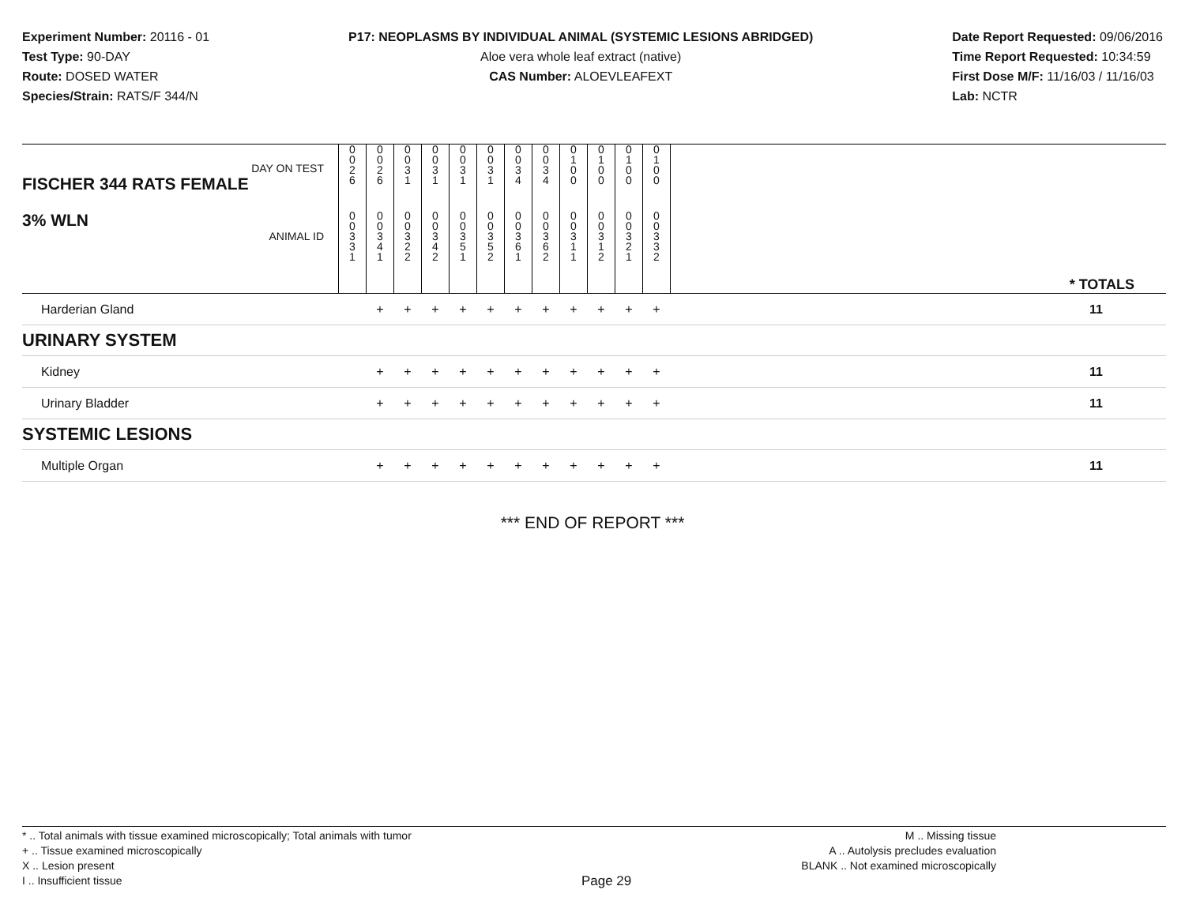Experiment Number: 20116 - 01
Test Type: 90-DAY
Route: DOSED WATER
Species/Strain: RATS/F 344/N
P17: NEOPLASMS BY INDIVIDUAL ANIMAL (SYSTEMIC LESIONS ABRIDGED)
Aloe vera whole leaf extract (native)
CAS Number: ALOEVLEAFEXT
Date Report Requested: 09/06/2016
Time Report Requested: 10:34:59
First Dose M/F: 11/16/03 / 11/16/03
Lab: NCTR
| DAY ON TEST FISCHER 344 RATS FEMALE | 0 0 2 6 | 0 0 2 6 | 0 0 3 1 | 0 0 3 1 | 0 0 3 1 | 0 0 3 1 | 0 0 3 4 | 0 0 3 4 | 0 1 0 0 | 0 1 0 0 | 0 1 0 0 | 0 1 0 0 | |
| 3% WLN ANIMAL ID | 0 0 3 3 1 | 0 0 3 4 1 | 0 0 3 2 2 | 0 0 3 4 2 | 0 0 3 5 1 | 0 0 3 5 2 | 0 0 3 6 1 | 0 0 3 6 2 | 0 0 3 1 1 | 0 0 3 1 2 | 0 0 3 2 1 | 0 0 3 3 2 | * TOTALS |
| Harderian Gland | | + | + | + | + | + | + | + | + | + | + | + | 11 |
| URINARY SYSTEM | | | | | | | | | | | | | |
| Kidney | | + | + | + | + | + | + | + | + | + | + | + | 11 |
| Urinary Bladder | | + | + | + | + | + | + | + | + | + | + | + | 11 |
| SYSTEMIC LESIONS | | | | | | | | | | | | | |
| Multiple Organ | | + | + | + | + | + | + | + | + | + | + | + | 11 |
*** END OF REPORT ***
* .. Total animals with tissue examined microscopically; Total animals with tumor
+ .. Tissue examined microscopically
X .. Lesion present
I .. Insufficient tissue
Page 29
M .. Missing tissue
A .. Autolysis precludes evaluation
BLANK .. Not examined microscopically